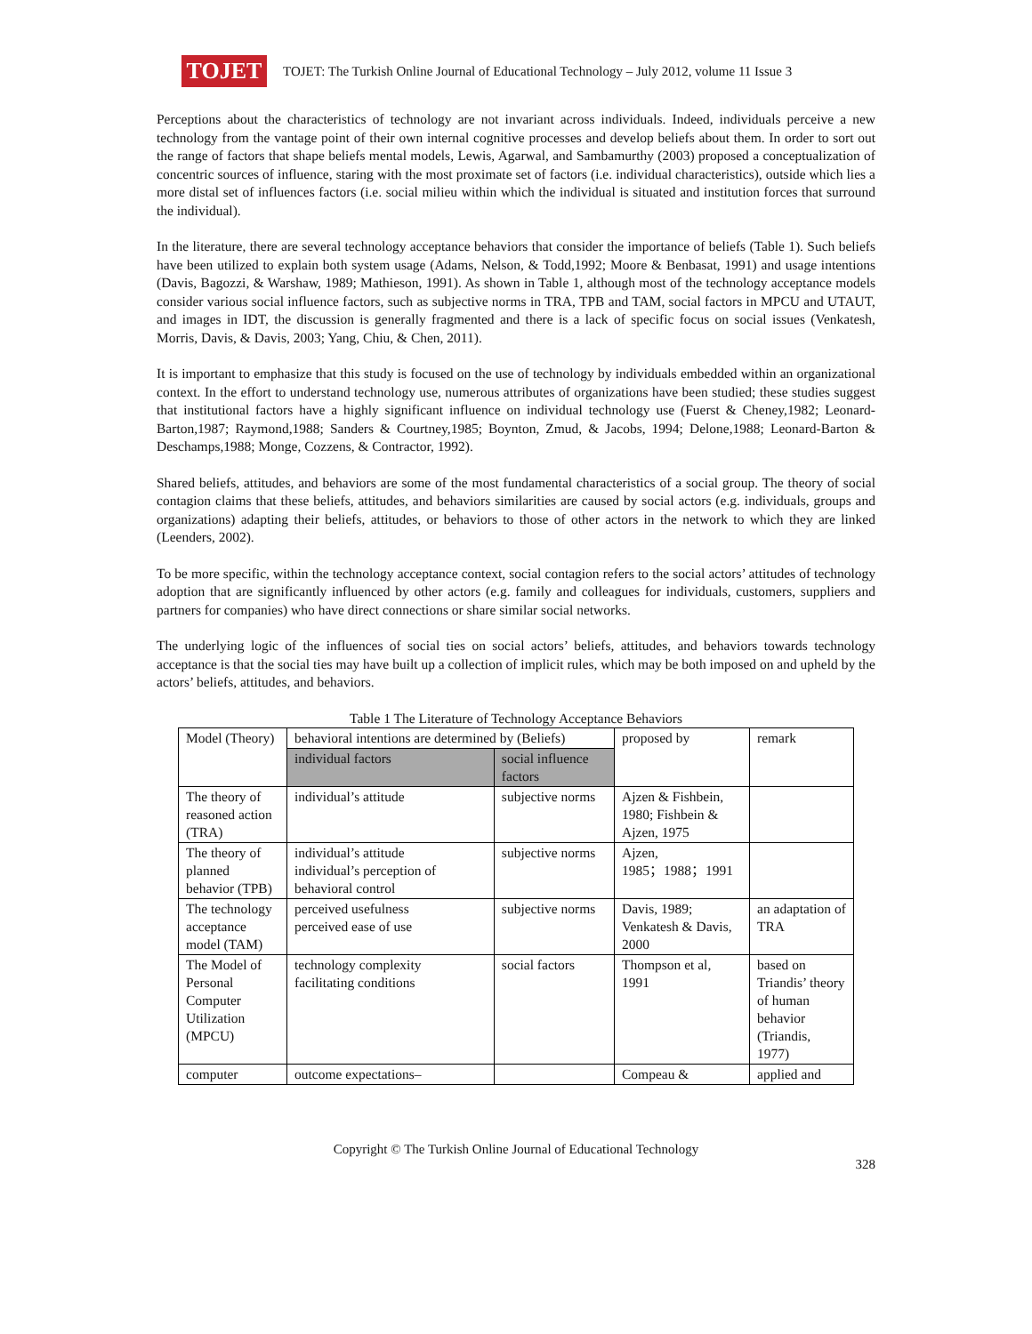TOJET
TOJET: The Turkish Online Journal of Educational Technology – July 2012, volume 11 Issue 3
Perceptions about the characteristics of technology are not invariant across individuals. Indeed, individuals perceive a new technology from the vantage point of their own internal cognitive processes and develop beliefs about them. In order to sort out the range of factors that shape beliefs mental models, Lewis, Agarwal, and Sambamurthy (2003) proposed a conceptualization of concentric sources of influence, staring with the most proximate set of factors (i.e. individual characteristics), outside which lies a more distal set of influences factors (i.e. social milieu within which the individual is situated and institution forces that surround the individual).
In the literature, there are several technology acceptance behaviors that consider the importance of beliefs (Table 1). Such beliefs have been utilized to explain both system usage (Adams, Nelson, & Todd,1992; Moore & Benbasat, 1991) and usage intentions (Davis, Bagozzi, & Warshaw, 1989; Mathieson, 1991). As shown in Table 1, although most of the technology acceptance models consider various social influence factors, such as subjective norms in TRA, TPB and TAM, social factors in MPCU and UTAUT, and images in IDT, the discussion is generally fragmented and there is a lack of specific focus on social issues (Venkatesh, Morris, Davis, & Davis, 2003; Yang, Chiu, & Chen, 2011).
It is important to emphasize that this study is focused on the use of technology by individuals embedded within an organizational context. In the effort to understand technology use, numerous attributes of organizations have been studied; these studies suggest that institutional factors have a highly significant influence on individual technology use (Fuerst & Cheney,1982; Leonard-Barton,1987; Raymond,1988; Sanders & Courtney,1985; Boynton, Zmud, & Jacobs, 1994; Delone,1988; Leonard-Barton & Deschamps,1988; Monge, Cozzens, & Contractor, 1992).
Shared beliefs, attitudes, and behaviors are some of the most fundamental characteristics of a social group. The theory of social contagion claims that these beliefs, attitudes, and behaviors similarities are caused by social actors (e.g. individuals, groups and organizations) adapting their beliefs, attitudes, or behaviors to those of other actors in the network to which they are linked (Leenders, 2002).
To be more specific, within the technology acceptance context, social contagion refers to the social actors’ attitudes of technology adoption that are significantly influenced by other actors (e.g. family and colleagues for individuals, customers, suppliers and partners for companies) who have direct connections or share similar social networks.
The underlying logic of the influences of social ties on social actors’ beliefs, attitudes, and behaviors towards technology acceptance is that the social ties may have built up a collection of implicit rules, which may be both imposed on and upheld by the actors’ beliefs, attitudes, and behaviors.
Table 1 The Literature of Technology Acceptance Behaviors
| Model (Theory) | behavioral intentions are determined by (Beliefs) | | proposed by | remark |
| | individual factors | social influence factors | | |
| The theory of reasoned action (TRA) | individual’s attitude | subjective norms | Ajzen & Fishbein, 1980; Fishbein & Ajzen, 1975 | |
| The theory of planned behavior (TPB) | individual’s attitude individual’s perception of behavioral control | subjective norms | Ajzen, 1985；1988；1991 | |
| The technology acceptance model (TAM) | perceived usefulness perceived ease of use | subjective norms | Davis, 1989; Venkatesh & Davis, 2000 | an adaptation of TRA |
| The Model of Personal Computer Utilization (MPCU) | technology complexity facilitating conditions | social factors | Thompson et al, 1991 | based on Triandis’ theory of human behavior (Triandis, 1977) |
| computer | outcome expectations– | | Compeau & | applied and |
Copyright © The Turkish Online Journal of Educational Technology
328